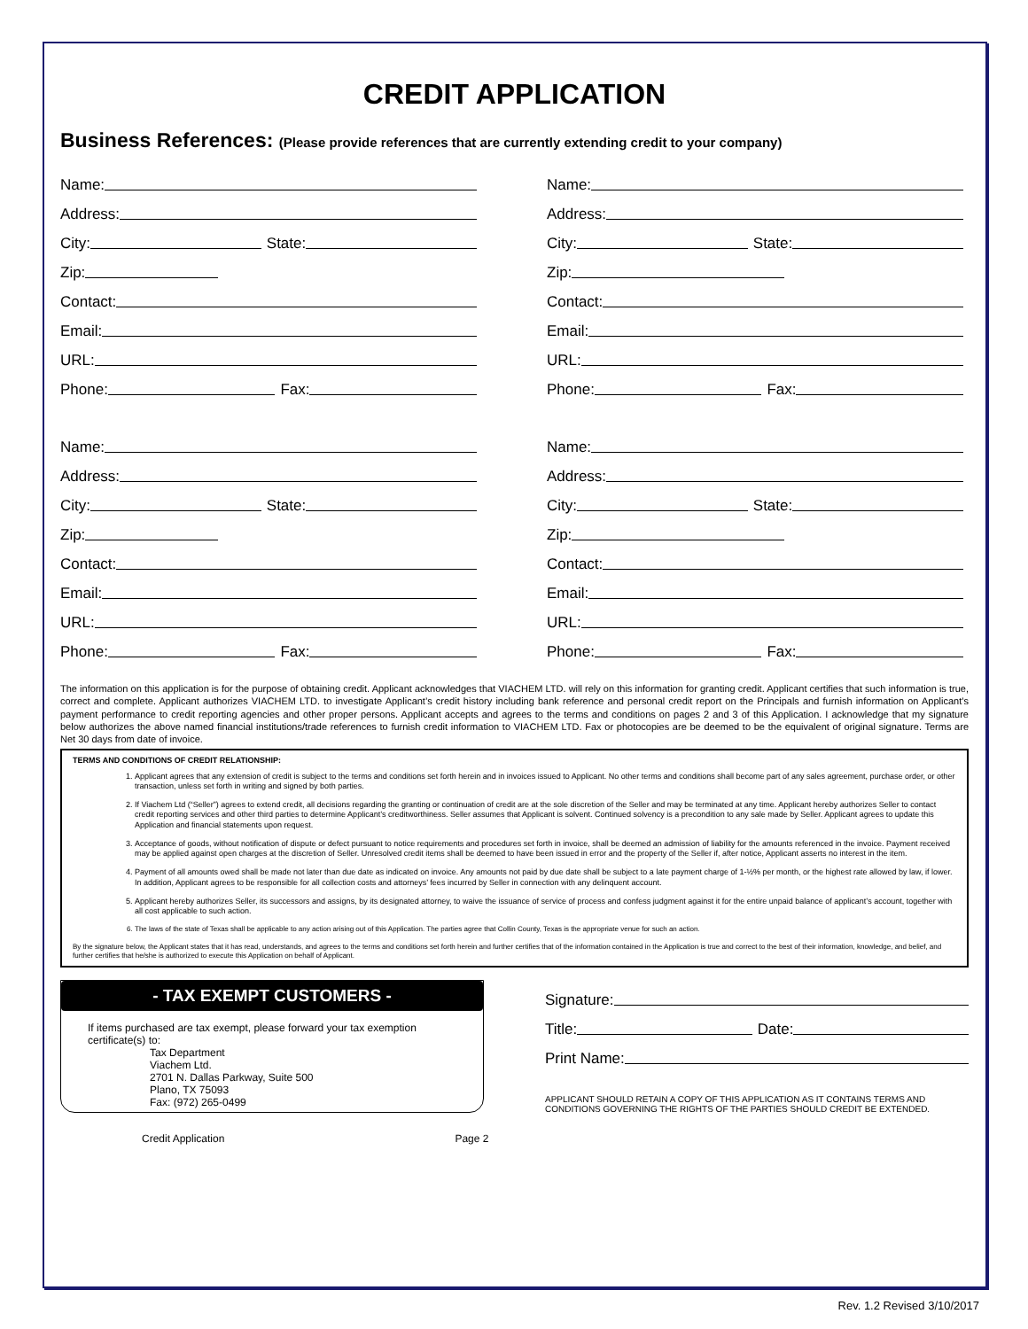CREDIT APPLICATION
Business References: (Please provide references that are currently extending credit to your company)
Name:
Address:
City: State:
Zip:
Contact:
Email:
URL:
Phone: Fax:
Name:
Address:
City: State:
Zip:
Contact:
Email:
URL:
Phone: Fax:
Name:
Address:
City: State:
Zip:
Contact:
Email:
URL:
Phone: Fax:
Name:
Address:
City: State:
Zip:
Contact:
Email:
URL:
Phone: Fax:
The information on this application is for the purpose of obtaining credit. Applicant acknowledges that VIACHEM LTD. will rely on this information for granting credit. Applicant certifies that such information is true, correct and complete. Applicant authorizes VIACHEM LTD. to investigate Applicant’s credit history including bank reference and personal credit report on the Principals and furnish information on Applicant’s payment performance to credit reporting agencies and other proper persons. Applicant accepts and agrees to the terms and conditions on pages 2 and 3 of this Application. I acknowledge that my signature below authorizes the above named financial institutions/trade references to furnish credit information to VIACHEM LTD. Fax or photocopies are be deemed to be the equivalent of original signature. Terms are Net 30 days from date of invoice.
TERMS AND CONDITIONS OF CREDIT RELATIONSHIP:
1. Applicant agrees that any extension of credit is subject to the terms and conditions set forth herein and in invoices issued to Applicant. No other terms and conditions shall become part of any sales agreement, purchase order, or other transaction, unless set forth in writing and signed by both parties.
2. If Viachem Ltd (“Seller”) agrees to extend credit, all decisions regarding the granting or continuation of credit are at the sole discretion of the Seller and may be terminated at any time. Applicant hereby authorizes Seller to contact credit reporting services and other third parties to determine Applicant’s creditworthiness. Seller assumes that Applicant is solvent. Continued solvency is a precondition to any sale made by Seller. Applicant agrees to update this Application and financial statements upon request.
3. Acceptance of goods, without notification of dispute or defect pursuant to notice requirements and procedures set forth in invoice, shall be deemed an admission of liability for the amounts referenced in the invoice. Payment received may be applied against open charges at the discretion of Seller. Unresolved credit items shall be deemed to have been issued in error and the property of the Seller if, after notice, Applicant asserts no interest in the item.
4. Payment of all amounts owed shall be made not later than due date as indicated on invoice. Any amounts not paid by due date shall be subject to a late payment charge of 1-½% per month, or the highest rate allowed by law, if lower. In addition, Applicant agrees to be responsible for all collection costs and attorneys’ fees incurred by Seller in connection with any delinquent account.
5. Applicant hereby authorizes Seller, its successors and assigns, by its designated attorney, to waive the issuance of service of process and confess judgment against it for the entire unpaid balance of applicant’s account, together with all cost applicable to such action.
6. The laws of the state of Texas shall be applicable to any action arising out of this Application. The parties agree that Collin County, Texas is the appropriate venue for such an action.
By the signature below, the Applicant states that it has read, understands, and agrees to the terms and conditions set forth herein and further certifies that of the information contained in the Application is true and correct to the best of their information, knowledge, and belief, and further certifies that he/she is authorized to execute this Application on behalf of Applicant.
- TAX EXEMPT CUSTOMERS -
If items purchased are tax exempt, please forward your tax exemption certificate(s) to:
Tax Department
Viachem Ltd.
2701 N. Dallas Parkway, Suite 500
Plano, TX 75093
Fax: (972) 265-0499
Credit Application Page 2
Signature:
Title: Date:
Print Name:
APPLICANT SHOULD RETAIN A COPY OF THIS APPLICATION AS IT CONTAINS TERMS AND CONDITIONS GOVERNING THE RIGHTS OF THE PARTIES SHOULD CREDIT BE EXTENDED.
Rev. 1.2 Revised 3/10/2017